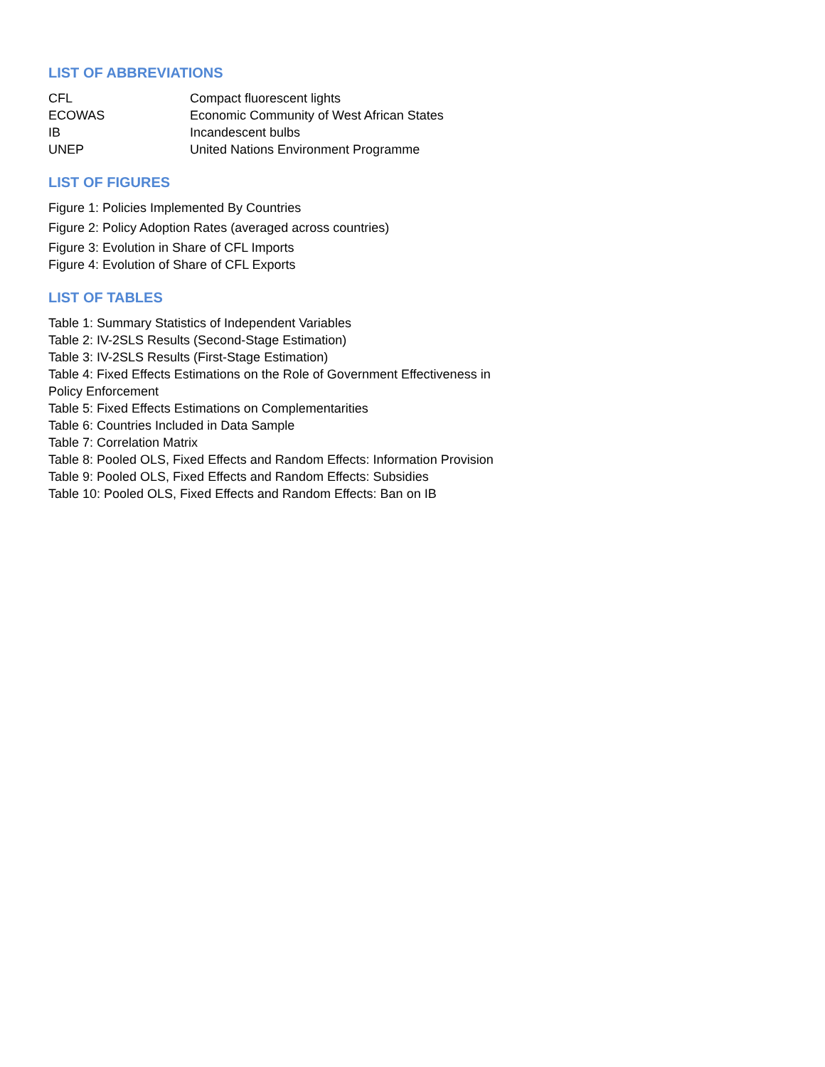LIST OF ABBREVIATIONS
| CFL | Compact fluorescent lights |
| ECOWAS | Economic Community of West African States |
| IB | Incandescent bulbs |
| UNEP | United Nations Environment Programme |
LIST OF FIGURES
Figure 1: Policies Implemented By Countries
Figure 2: Policy Adoption Rates (averaged across countries)
Figure 3: Evolution in Share of CFL Imports
Figure 4: Evolution of Share of CFL Exports
LIST OF TABLES
Table 1: Summary Statistics of Independent Variables
Table 2: IV-2SLS Results (Second-Stage Estimation)
Table 3: IV-2SLS Results (First-Stage Estimation)
Table 4: Fixed Effects Estimations on the Role of Government Effectiveness in Policy Enforcement
Table 5: Fixed Effects Estimations on Complementarities
Table 6: Countries Included in Data Sample
Table 7: Correlation Matrix
Table 8: Pooled OLS, Fixed Effects and Random Effects: Information Provision
Table 9: Pooled OLS, Fixed Effects and Random Effects: Subsidies
Table 10: Pooled OLS, Fixed Effects and Random Effects: Ban on IB